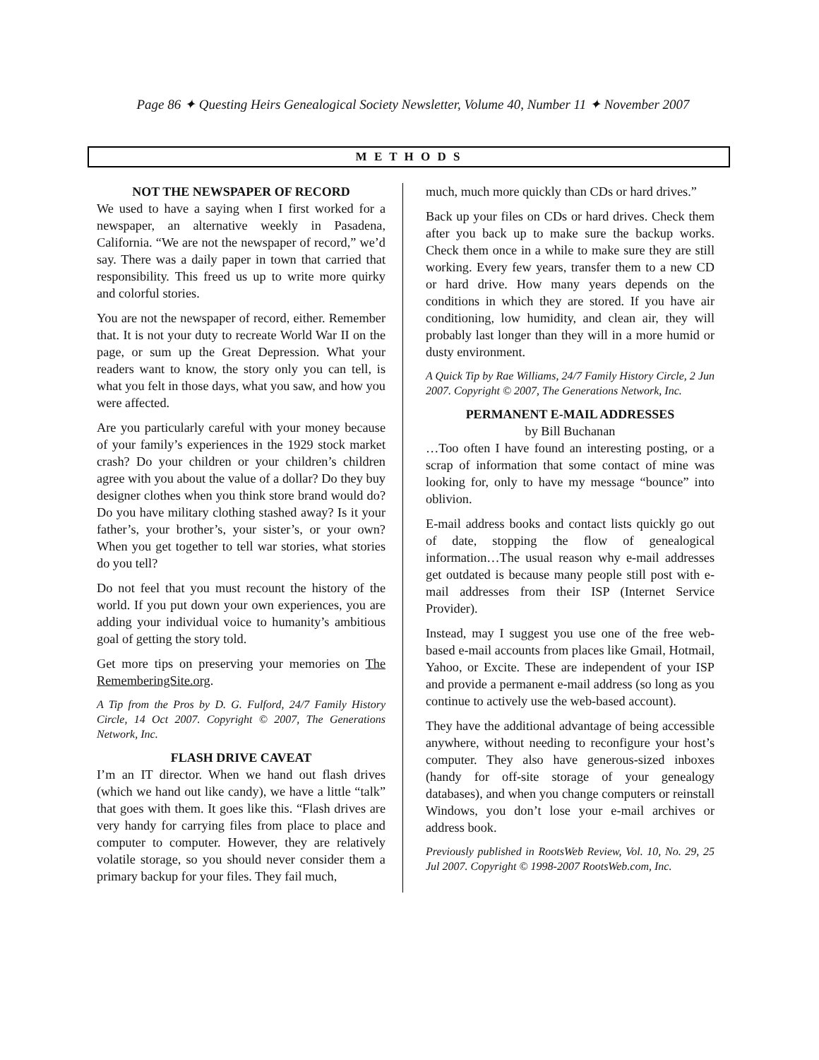Page 86 ✦ Questing Heirs Genealogical Society Newsletter, Volume 40, Number 11 ✦ November 2007
M E T H O D S
NOT THE NEWSPAPER OF RECORD
We used to have a saying when I first worked for a newspaper, an alternative weekly in Pasadena, California. “We are not the newspaper of record,” we’d say. There was a daily paper in town that carried that responsibility. This freed us up to write more quirky and colorful stories.
You are not the newspaper of record, either. Remember that. It is not your duty to recreate World War II on the page, or sum up the Great Depression. What your readers want to know, the story only you can tell, is what you felt in those days, what you saw, and how you were affected.
Are you particularly careful with your money because of your family’s experiences in the 1929 stock market crash? Do your children or your children’s children agree with you about the value of a dollar? Do they buy designer clothes when you think store brand would do? Do you have military clothing stashed away? Is it your father’s, your brother’s, your sister’s, or your own? When you get together to tell war stories, what stories do you tell?
Do not feel that you must recount the history of the world. If you put down your own experiences, you are adding your individual voice to humanity’s ambitious goal of getting the story told.
Get more tips on preserving your memories on The RememberingSite.org.
A Tip from the Pros by D. G. Fulford, 24/7 Family History Circle, 14 Oct 2007. Copyright © 2007, The Generations Network, Inc.
FLASH DRIVE CAVEAT
I’m an IT director. When we hand out flash drives (which we hand out like candy), we have a little “talk” that goes with them. It goes like this. “Flash drives are very handy for carrying files from place to place and computer to computer. However, they are relatively volatile storage, so you should never consider them a primary backup for your files. They fail much,
much, much more quickly than CDs or hard drives.”
Back up your files on CDs or hard drives. Check them after you back up to make sure the backup works. Check them once in a while to make sure they are still working. Every few years, transfer them to a new CD or hard drive. How many years depends on the conditions in which they are stored. If you have air conditioning, low humidity, and clean air, they will probably last longer than they will in a more humid or dusty environment.
A Quick Tip by Rae Williams, 24/7 Family History Circle, 2 Jun 2007. Copyright © 2007, The Generations Network, Inc.
PERMANENT E-MAIL ADDRESSES
by Bill Buchanan
…Too often I have found an interesting posting, or a scrap of information that some contact of mine was looking for, only to have my message “bounce” into oblivion.
E-mail address books and contact lists quickly go out of date, stopping the flow of genealogical information…The usual reason why e-mail addresses get outdated is because many people still post with e-mail addresses from their ISP (Internet Service Provider).
Instead, may I suggest you use one of the free web-based e-mail accounts from places like Gmail, Hotmail, Yahoo, or Excite. These are independent of your ISP and provide a permanent e-mail address (so long as you continue to actively use the web-based account).
They have the additional advantage of being accessible anywhere, without needing to reconfigure your host’s computer. They also have generous-sized inboxes (handy for off-site storage of your genealogy databases), and when you change computers or reinstall Windows, you don’t lose your e-mail archives or address book.
Previously published in RootsWeb Review, Vol. 10, No. 29, 25 Jul 2007. Copyright © 1998-2007 RootsWeb.com, Inc.